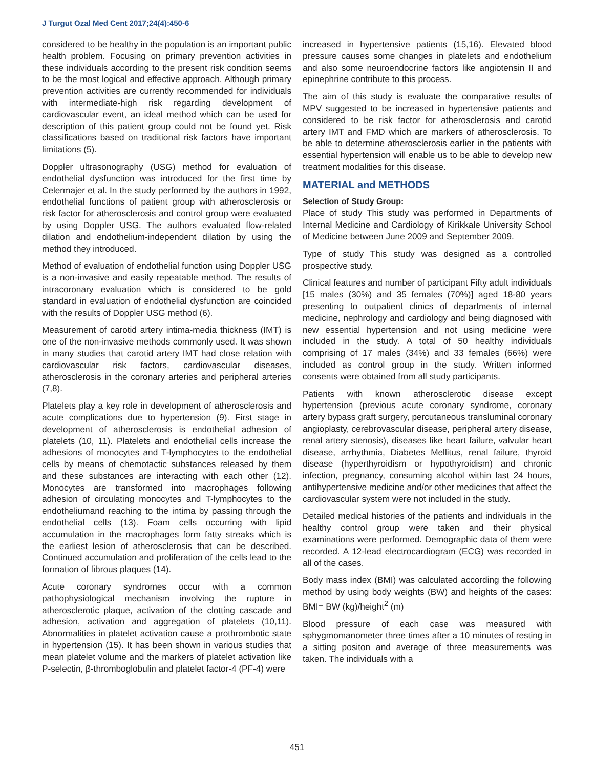J Turgut Ozal Med Cent 2017;24(4):450-6
considered to be healthy in the population is an important public health problem. Focusing on primary prevention activities in these individuals according to the present risk condition seems to be the most logical and effective approach. Although primary prevention activities are currently recommended for individuals with intermediate-high risk regarding development of cardiovascular event, an ideal method which can be used for description of this patient group could not be found yet. Risk classifications based on traditional risk factors have important limitations (5).
Doppler ultrasonography (USG) method for evaluation of endothelial dysfunction was introduced for the first time by Celermajer et al. In the study performed by the authors in 1992, endothelial functions of patient group with atherosclerosis or risk factor for atherosclerosis and control group were evaluated by using Doppler USG. The authors evaluated flow-related dilation and endothelium-independent dilation by using the method they introduced.
Method of evaluation of endothelial function using Doppler USG is a non-invasive and easily repeatable method. The results of intracoronary evaluation which is considered to be gold standard in evaluation of endothelial dysfunction are coincided with the results of Doppler USG method (6).
Measurement of carotid artery intima-media thickness (IMT) is one of the non-invasive methods commonly used. It was shown in many studies that carotid artery IMT had close relation with cardiovascular risk factors, cardiovascular diseases, atherosclerosis in the coronary arteries and peripheral arteries (7,8).
Platelets play a key role in development of atherosclerosis and acute complications due to hypertension (9). First stage in development of atherosclerosis is endothelial adhesion of platelets (10, 11). Platelets and endothelial cells increase the adhesions of monocytes and T-lymphocytes to the endothelial cells by means of chemotactic substances released by them and these substances are interacting with each other (12). Monocytes are transformed into macrophages following adhesion of circulating monocytes and T-lymphocytes to the endotheliumand reaching to the intima by passing through the endothelial cells (13). Foam cells occurring with lipid accumulation in the macrophages form fatty streaks which is the earliest lesion of atherosclerosis that can be described. Continued accumulation and proliferation of the cells lead to the formation of fibrous plaques (14).
Acute coronary syndromes occur with a common pathophysiological mechanism involving the rupture in atherosclerotic plaque, activation of the clotting cascade and adhesion, activation and aggregation of platelets (10,11). Abnormalities in platelet activation cause a prothrombotic state in hypertension (15). It has been shown in various studies that mean platelet volume and the markers of platelet activation like P-selectin, β-thromboglobulin and platelet factor-4 (PF-4) were
increased in hypertensive patients (15,16). Elevated blood pressure causes some changes in platelets and endothelium and also some neuroendocrine factors like angiotensin II and epinephrine contribute to this process.
The aim of this study is evaluate the comparative results of MPV suggested to be increased in hypertensive patients and considered to be risk factor for atherosclerosis and carotid artery IMT and FMD which are markers of atherosclerosis. To be able to determine atherosclerosis earlier in the patients with essential hypertension will enable us to be able to develop new treatment modalities for this disease.
MATERIAL and METHODS
Selection of Study Group:
Place of study This study was performed in Departments of Internal Medicine and Cardiology of Kirikkale University School of Medicine between June 2009 and September 2009.
Type of study This study was designed as a controlled prospective study.
Clinical features and number of participant Fifty adult individuals [15 males (30%) and 35 females (70%)] aged 18-80 years presenting to outpatient clinics of departments of internal medicine, nephrology and cardiology and being diagnosed with new essential hypertension and not using medicine were included in the study. A total of 50 healthy individuals comprising of 17 males (34%) and 33 females (66%) were included as control group in the study. Written informed consents were obtained from all study participants.
Patients with known atherosclerotic disease except hypertension (previous acute coronary syndrome, coronary artery bypass graft surgery, percutaneous transluminal coronary angioplasty, cerebrovascular disease, peripheral artery disease, renal artery stenosis), diseases like heart failure, valvular heart disease, arrhythmia, Diabetes Mellitus, renal failure, thyroid disease (hyperthyroidism or hypothyroidism) and chronic infection, pregnancy, consuming alcohol within last 24 hours, antihypertensive medicine and/or other medicines that affect the cardiovascular system were not included in the study.
Detailed medical histories of the patients and individuals in the healthy control group were taken and their physical examinations were performed. Demographic data of them were recorded. A 12-lead electrocardiogram (ECG) was recorded in all of the cases.
Body mass index (BMI) was calculated according the following method by using body weights (BW) and heights of the cases: BMI= BW (kg)/height<sup>2</sup> (m)
Blood pressure of each case was measured with sphygmomanometer three times after a 10 minutes of resting in a sitting positon and average of three measurements was taken. The individuals with a
451